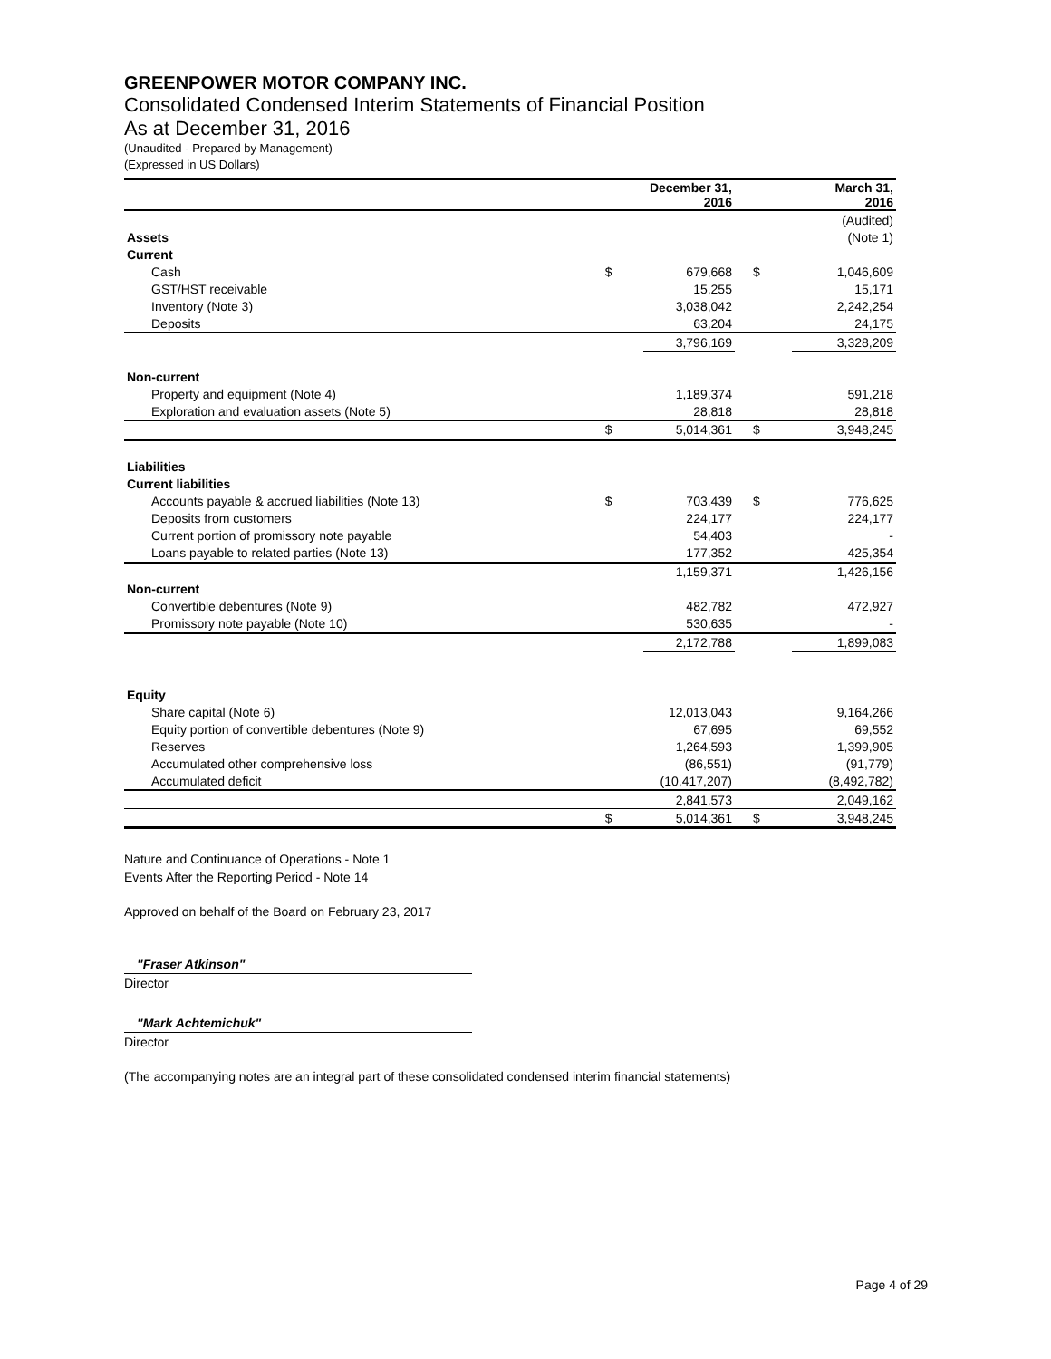GREENPOWER MOTOR COMPANY INC.
Consolidated Condensed Interim Statements of Financial Position
As at December 31, 2016
(Unaudited - Prepared by Management)
(Expressed in US Dollars)
| | | December 31, 2016 | | March 31, 2016 |
| | | | | (Audited) |
| Assets | | | | (Note 1) |
| Current | | | | |
| Cash | $ | 679,668 | $ | 1,046,609 |
| GST/HST receivable | | 15,255 | | 15,171 |
| Inventory (Note 3) | | 3,038,042 | | 2,242,254 |
| Deposits | | 63,204 | | 24,175 |
| | | 3,796,169 | | 3,328,209 |
| Non-current | | | | |
| Property and equipment (Note 4) | | 1,189,374 | | 591,218 |
| Exploration and evaluation assets (Note 5) | | 28,818 | | 28,818 |
| | $ | 5,014,361 | $ | 3,948,245 |
| Liabilities | | | | |
| Current liabilities | | | | |
| Accounts payable & accrued liabilities (Note 13) | $ | 703,439 | $ | 776,625 |
| Deposits from customers | | 224,177 | | 224,177 |
| Current portion of promissory note payable | | 54,403 | | - |
| Loans payable to related parties (Note 13) | | 177,352 | | 425,354 |
| | | 1,159,371 | | 1,426,156 |
| Non-current | | | | |
| Convertible debentures (Note 9) | | 482,782 | | 472,927 |
| Promissory note payable (Note 10) | | 530,635 | | - |
| | | 2,172,788 | | 1,899,083 |
| Equity | | | | |
| Share capital (Note 6) | | 12,013,043 | | 9,164,266 |
| Equity portion of convertible debentures (Note 9) | | 67,695 | | 69,552 |
| Reserves | | 1,264,593 | | 1,399,905 |
| Accumulated other comprehensive loss | | (86,551) | | (91,779) |
| Accumulated deficit | | (10,417,207) | | (8,492,782) |
| | | 2,841,573 | | 2,049,162 |
| | $ | 5,014,361 | $ | 3,948,245 |
Nature and Continuance of Operations - Note 1
Events After the Reporting Period - Note 14
Approved on behalf of the Board on February 23, 2017
"Fraser Atkinson"
Director
"Mark Achtemichuk"
Director
(The accompanying notes are an integral part of these consolidated condensed interim financial statements)
Page 4 of 29